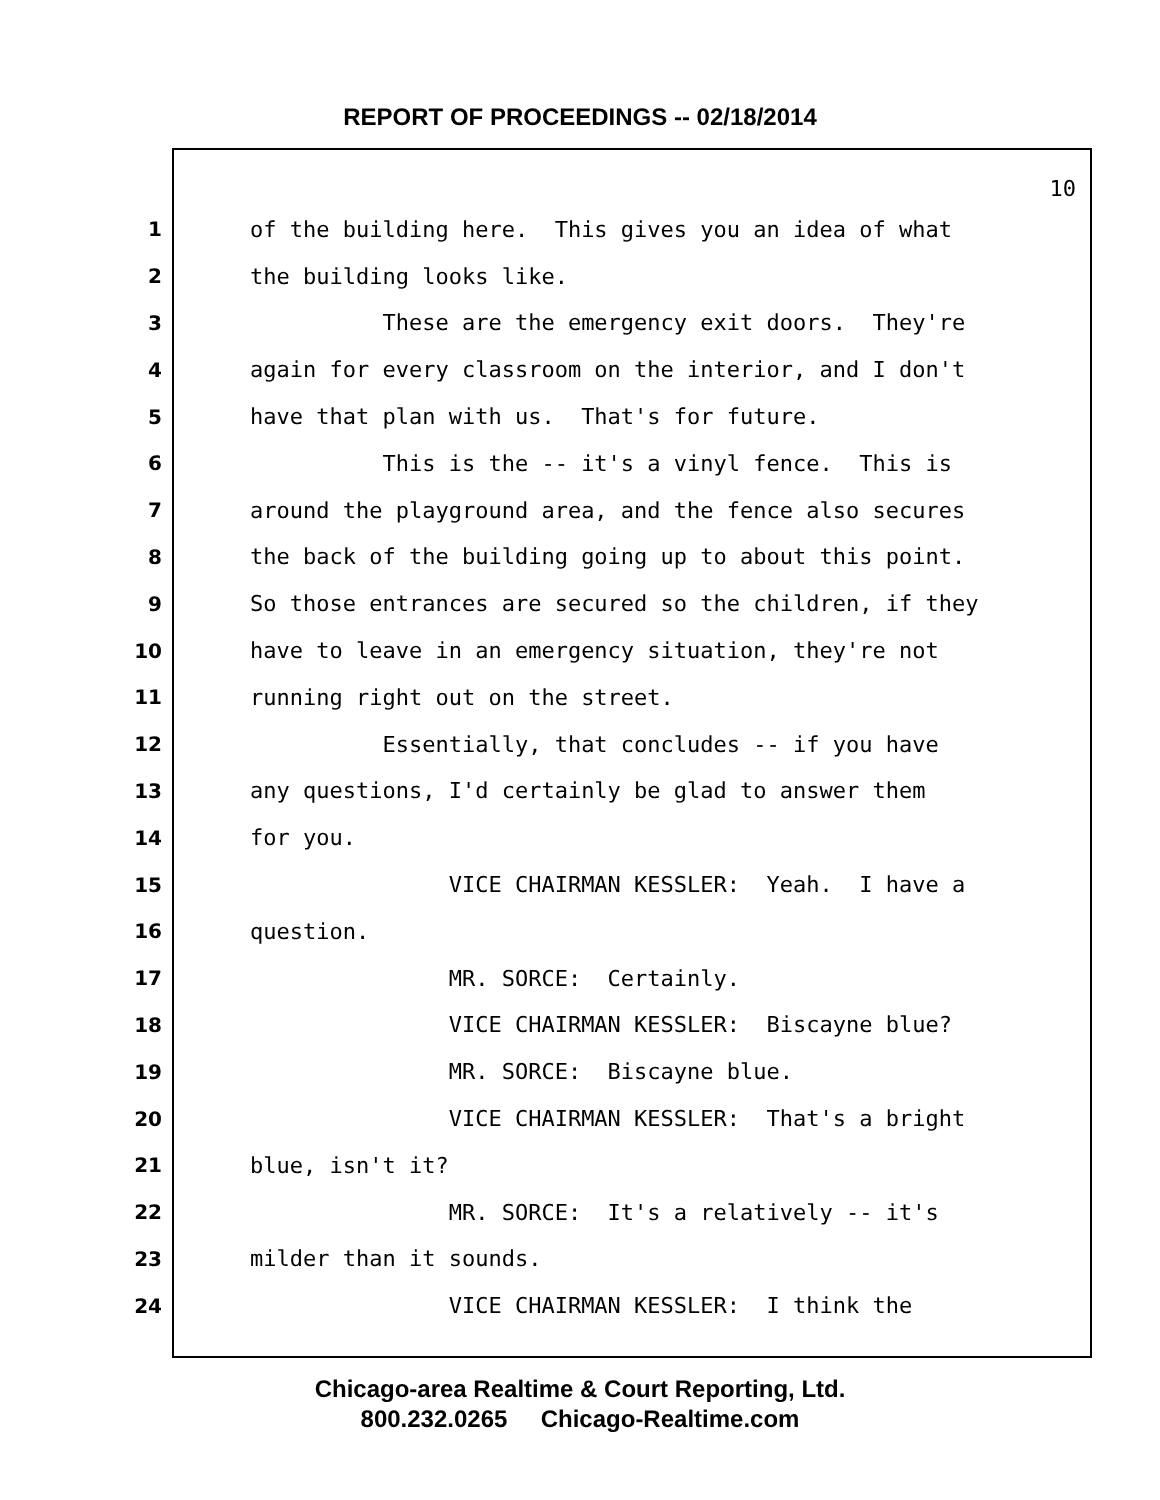REPORT OF PROCEEDINGS -- 02/18/2014
10
1 of the building here. This gives you an idea of what
2 the building looks like.
3 These are the emergency exit doors. They're
4 again for every classroom on the interior, and I don't
5 have that plan with us. That's for future.
6 This is the -- it's a vinyl fence. This is
7 around the playground area, and the fence also secures
8 the back of the building going up to about this point.
9 So those entrances are secured so the children, if they
10 have to leave in an emergency situation, they're not
11 running right out on the street.
12 Essentially, that concludes -- if you have
13 any questions, I'd certainly be glad to answer them
14 for you.
15 VICE CHAIRMAN KESSLER: Yeah. I have a
16 question.
17 MR. SORCE: Certainly.
18 VICE CHAIRMAN KESSLER: Biscayne blue?
19 MR. SORCE: Biscayne blue.
20 VICE CHAIRMAN KESSLER: That's a bright
21 blue, isn't it?
22 MR. SORCE: It's a relatively -- it's
23 milder than it sounds.
24 VICE CHAIRMAN KESSLER: I think the
Chicago-area Realtime & Court Reporting, Ltd.
800.232.0265 Chicago-Realtime.com